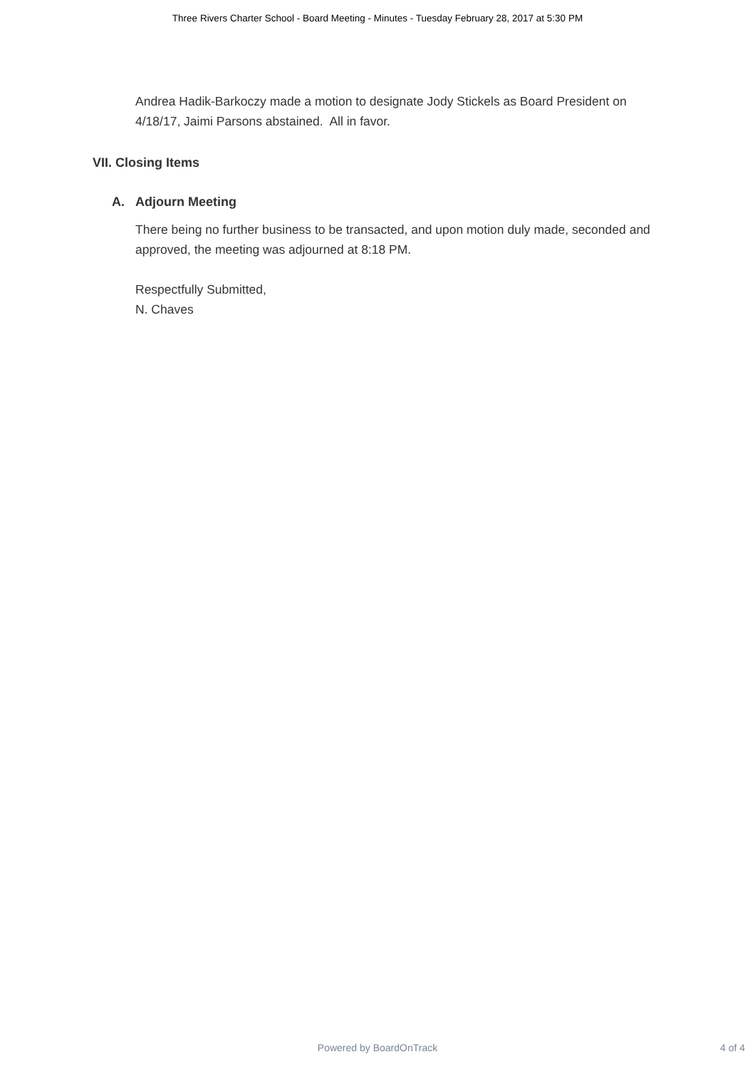Three Rivers Charter School - Board Meeting - Minutes - Tuesday February 28, 2017 at 5:30 PM
Andrea Hadik-Barkoczy made a motion to designate Jody Stickels as Board President on 4/18/17, Jaimi Parsons abstained. All in favor.
VII. Closing Items
A. Adjourn Meeting
There being no further business to be transacted, and upon motion duly made, seconded and approved, the meeting was adjourned at 8:18 PM.
Respectfully Submitted,
N. Chaves
Powered by BoardOnTrack
4 of 4